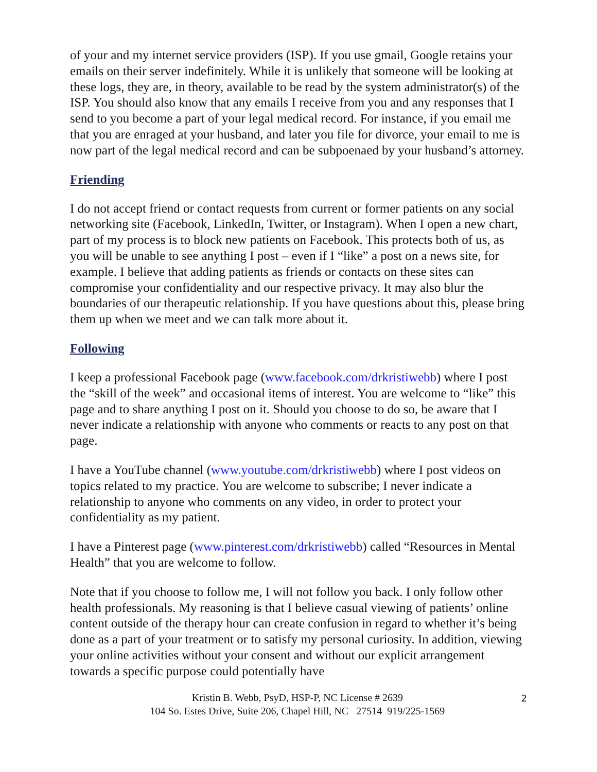of your and my internet service providers (ISP). If you use gmail, Google retains your emails on their server indefinitely. While it is unlikely that someone will be looking at these logs, they are, in theory, available to be read by the system administrator(s) of the ISP. You should also know that any emails I receive from you and any responses that I send to you become a part of your legal medical record. For instance, if you email me that you are enraged at your husband, and later you file for divorce, your email to me is now part of the legal medical record and can be subpoenaed by your husband’s attorney.
Friending
I do not accept friend or contact requests from current or former patients on any social networking site (Facebook, LinkedIn, Twitter, or Instagram). When I open a new chart, part of my process is to block new patients on Facebook. This protects both of us, as you will be unable to see anything I post – even if I “like” a post on a news site, for example. I believe that adding patients as friends or contacts on these sites can compromise your confidentiality and our respective privacy. It may also blur the boundaries of our therapeutic relationship. If you have questions about this, please bring them up when we meet and we can talk more about it.
Following
I keep a professional Facebook page (www.facebook.com/drkristiwebb) where I post the “skill of the week” and occasional items of interest. You are welcome to “like” this page and to share anything I post on it. Should you choose to do so, be aware that I never indicate a relationship with anyone who comments or reacts to any post on that page.
I have a YouTube channel (www.youtube.com/drkristiwebb) where I post videos on topics related to my practice. You are welcome to subscribe; I never indicate a relationship to anyone who comments on any video, in order to protect your confidentiality as my patient.
I have a Pinterest page (www.pinterest.com/drkristiwebb) called “Resources in Mental Health” that you are welcome to follow.
Note that if you choose to follow me, I will not follow you back. I only follow other health professionals. My reasoning is that I believe casual viewing of patients’ online content outside of the therapy hour can create confusion in regard to whether it’s being done as a part of your treatment or to satisfy my personal curiosity. In addition, viewing your online activities without your consent and without our explicit arrangement towards a specific purpose could potentially have
Kristin B. Webb, PsyD, HSP-P, NC License # 2639
104 So. Estes Drive, Suite 206, Chapel Hill, NC 27514 919/225-1569
2